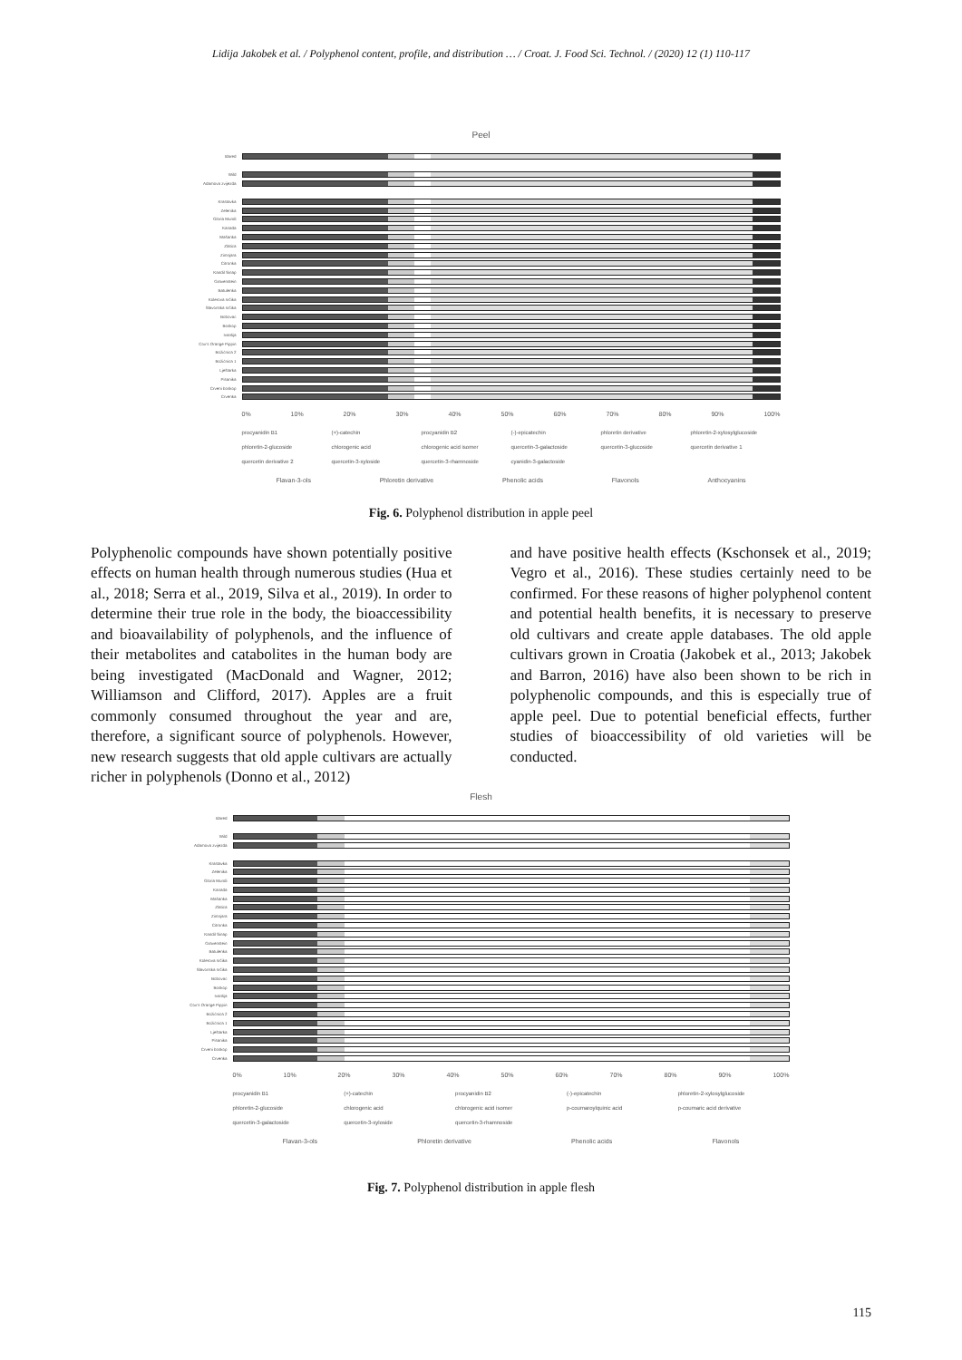Lidija Jakobek et al. / Polyphenol content, profile, and distribution … / Croat. J. Food Sci. Technol. / (2020) 12 (1) 110-117
Peel
Idared
Wild
Adamova zvijezda
Krastavka
Zelenika
Gloria Mundi
Kanada
Mašanka
Zlatica
Zimnjara
Citronka
Kandil Sinap
Gravenstein
Batulenka
Kolerova srčika
Slavonska srčika
Bobovac
Boskop
Ivanlija
Cox's Orange Pippin
Božićnica 2
Božićnica 1
Lještarka
Pisanika
Crveni boskop
Crvenka
0% 10% 20% 30% 40% 50% 60% 70% 80% 90% 100%
procyanidin B1 (+)-catechin procyanidin B2 (-)-epicatechin phloretin derivative phloretin-2-xylosylglucoside phloretin-2-glucoside chlorogenic acid chlorogenic acid isomer quercetin-3-galactoside quercetin-3-glucoside quercetin derivative 1 quercetin derivative 2 quercetin-3-xyloside quercetin-3-rhamnoside cyanidin-3-galactoside
Flavan-3-ols Phloretin derivative Phenolic acids Flavonols Anthocyanins
Fig. 6. Polyphenol distribution in apple peel
Polyphenolic compounds have shown potentially positive effects on human health through numerous studies (Hua et al., 2018; Serra et al., 2019, Silva et al., 2019). In order to determine their true role in the body, the bioaccessibility and bioavailability of polyphenols, and the influence of their metabolites and catabolites in the human body are being investigated (MacDonald and Wagner, 2012; Williamson and Clifford, 2017). Apples are a fruit commonly consumed throughout the year and are, therefore, a significant source of polyphenols. However, new research suggests that old apple cultivars are actually richer in polyphenols (Donno et al., 2012)
and have positive health effects (Kschonsek et al., 2019; Vegro et al., 2016). These studies certainly need to be confirmed. For these reasons of higher polyphenol content and potential health benefits, it is necessary to preserve old cultivars and create apple databases. The old apple cultivars grown in Croatia (Jakobek et al., 2013; Jakobek and Barron, 2016) have also been shown to be rich in polyphenolic compounds, and this is especially true of apple peel. Due to potential beneficial effects, further studies of bioaccessibility of old varieties will be conducted.
Flesh
Idared
Wild
Adamova zvijezda
Krastavka
Zelenika
Gloria Mundi
Kanada
Mašanka
Zlatica
Zimnjara
Citronka
Kandil Sinap
Gravenstein
Batulenka
Kolerova srčika
Slavonska srčika
Bobovac
Boskop
Ivanlija
Cox's Orange Pippin
Božićnica 2
Božićnica 1
Lještarka
Pisanika
Crveni boskop
Crvenka
0% 10% 20% 30% 40% 50% 60% 70% 80% 90% 100%
procyanidin B1 (+)-catechin procyanidin B2 (-)-epicatechin phloretin-2-xylosylglucoside phloretin-2-glucoside chlorogenic acid chlorogenic acid isomer p-coumaroylquinic acid p-coumaric acid derivative quercetin-3-galactoside quercetin-3-xyloside quercetin-3-rhamnoside
Flavan-3-ols Phloretin derivative Phenolic acids Flavonols
Fig. 7. Polyphenol distribution in apple flesh
115